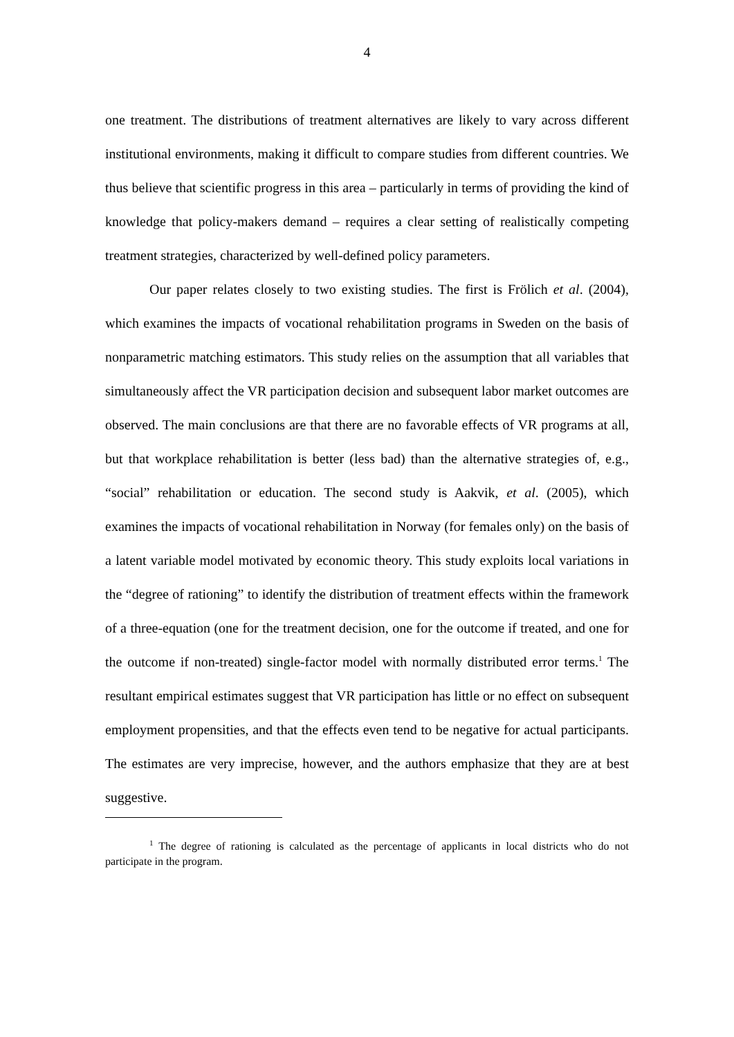4
one treatment. The distributions of treatment alternatives are likely to vary across different institutional environments, making it difficult to compare studies from different countries. We thus believe that scientific progress in this area – particularly in terms of providing the kind of knowledge that policy-makers demand – requires a clear setting of realistically competing treatment strategies, characterized by well-defined policy parameters.
Our paper relates closely to two existing studies. The first is Frölich et al. (2004), which examines the impacts of vocational rehabilitation programs in Sweden on the basis of nonparametric matching estimators. This study relies on the assumption that all variables that simultaneously affect the VR participation decision and subsequent labor market outcomes are observed. The main conclusions are that there are no favorable effects of VR programs at all, but that workplace rehabilitation is better (less bad) than the alternative strategies of, e.g., “social” rehabilitation or education. The second study is Aakvik, et al. (2005), which examines the impacts of vocational rehabilitation in Norway (for females only) on the basis of a latent variable model motivated by economic theory. This study exploits local variations in the “degree of rationing” to identify the distribution of treatment effects within the framework of a three-equation (one for the treatment decision, one for the outcome if treated, and one for the outcome if non-treated) single-factor model with normally distributed error terms.<sup>1</sup> The resultant empirical estimates suggest that VR participation has little or no effect on subsequent employment propensities, and that the effects even tend to be negative for actual participants. The estimates are very imprecise, however, and the authors emphasize that they are at best suggestive.
<sup>1</sup> The degree of rationing is calculated as the percentage of applicants in local districts who do not participate in the program.